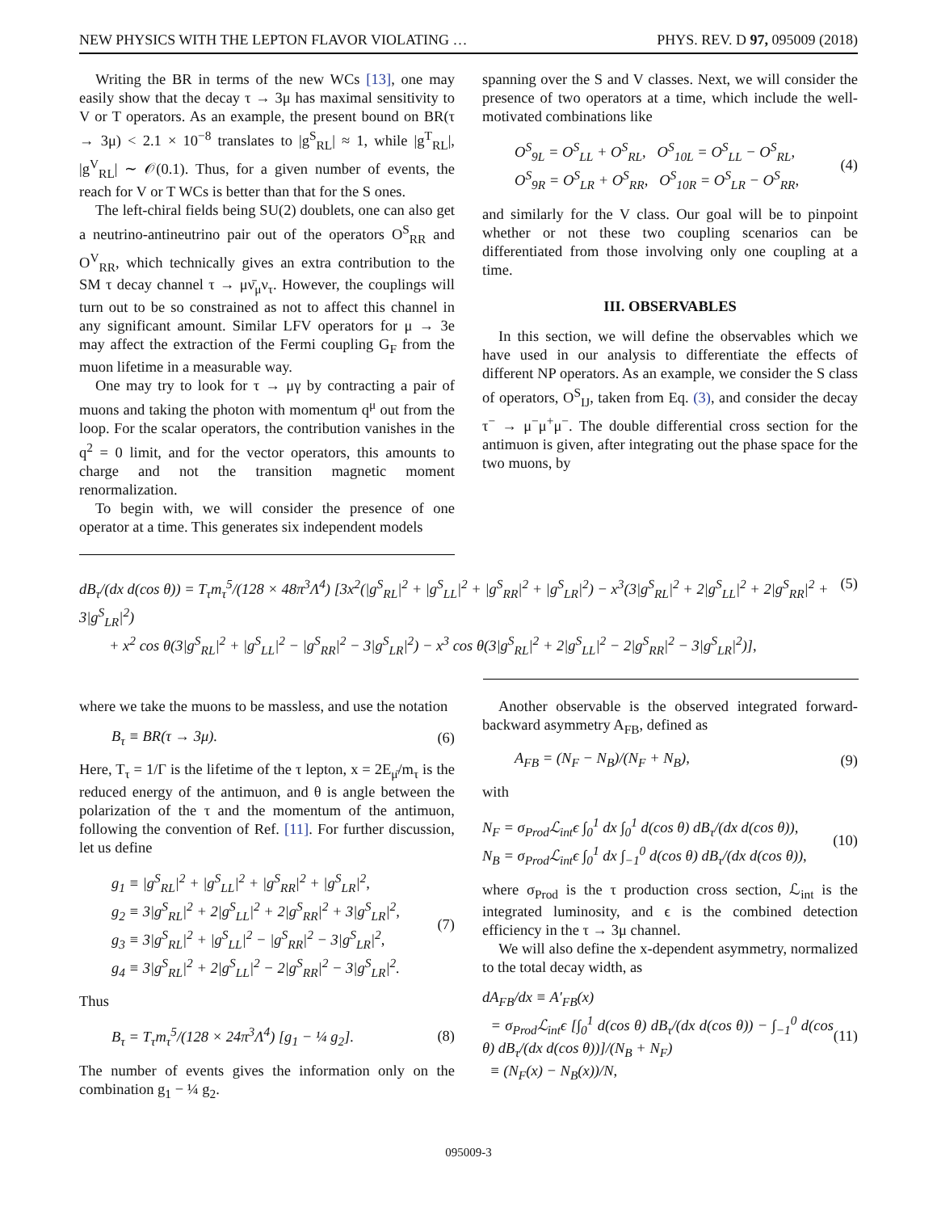NEW PHYSICS WITH THE LEPTON FLAVOR VIOLATING … PHYS. REV. D 97, 095009 (2018)
Writing the BR in terms of the new WCs [13], one may easily show that the decay τ → 3μ has maximal sensitivity to V or T operators. As an example, the present bound on BR(τ → 3μ) < 2.1 × 10<sup>−8</sup> translates to |g<sup>S</sup><sub>RL</sub>| ≈ 1, while |g<sup>T</sup><sub>RL</sub>|, |g<sup>V</sup><sub>RL</sub>| ∼ 𝒪(0.1). Thus, for a given number of events, the reach for V or T WCs is better than that for the S ones.
The left-chiral fields being SU(2) doublets, one can also get a neutrino-antineutrino pair out of the operators O<sup>S</sup><sub>RR</sub> and O<sup>V</sup><sub>RR</sub>, which technically gives an extra contribution to the SM τ decay channel τ → μν̄<sub>μ</sub>ν<sub>τ</sub>. However, the couplings will turn out to be so constrained as not to affect this channel in any significant amount. Similar LFV operators for μ → 3e may affect the extraction of the Fermi coupling G<sub>F</sub> from the muon lifetime in a measurable way.
One may try to look for τ → μγ by contracting a pair of muons and taking the photon with momentum q<sup>μ</sup> out from the loop. For the scalar operators, the contribution vanishes in the q<sup>2</sup> = 0 limit, and for the vector operators, this amounts to charge and not the transition magnetic moment renormalization.
To begin with, we will consider the presence of one operator at a time. This generates six independent models
spanning over the S and V classes. Next, we will consider the presence of two operators at a time, which include the well-motivated combinations like
O<sup>S</sup><sub>9L</sub> = O<sup>S</sup><sub>LL</sub> + O<sup>S</sup><sub>RL</sub>, O<sup>S</sup><sub>10L</sub> = O<sup>S</sup><sub>LL</sub> − O<sup>S</sup><sub>RL</sub>,
O<sup>S</sup><sub>9R</sub> = O<sup>S</sup><sub>LR</sub> + O<sup>S</sup><sub>RR</sub>, O<sup>S</sup><sub>10R</sub> = O<sup>S</sup><sub>LR</sub> − O<sup>S</sup><sub>RR</sub>, (4)
and similarly for the V class. Our goal will be to pinpoint whether or not these two coupling scenarios can be differentiated from those involving only one coupling at a time.
III. OBSERVABLES
In this section, we will define the observables which we have used in our analysis to differentiate the effects of different NP operators. As an example, we consider the S class of operators, O<sup>S</sup><sub>IJ</sub>, taken from Eq. (3), and consider the decay τ<sup>−</sup> → μ<sup>−</sup>μ<sup>+</sup>μ<sup>−</sup>. The double differential cross section for the antimuon is given, after integrating out the phase space for the two muons, by
dB<sub>τ</sub>/(dx d(cos θ)) = T<sub>τ</sub>m<sub>τ</sub><sup>5</sup>/(128 × 48π<sup>3</sup>Λ<sup>4</sup>) [3x<sup>2</sup>(|g<sup>S</sup><sub>RL</sub>|<sup>2</sup> + |g<sup>S</sup><sub>LL</sub>|<sup>2</sup> + |g<sup>S</sup><sub>RR</sub>|<sup>2</sup> + |g<sup>S</sup><sub>LR</sub>|<sup>2</sup>) − x<sup>3</sup>(3|g<sup>S</sup><sub>RL</sub>|<sup>2</sup> + 2|g<sup>S</sup><sub>LL</sub>|<sup>2</sup> + 2|g<sup>S</sup><sub>RR</sub>|<sup>2</sup> + 3|g<sup>S</sup><sub>LR</sub>|<sup>2</sup>)
+ x<sup>2</sup> cos θ(3|g<sup>S</sup><sub>RL</sub>|<sup>2</sup> + |g<sup>S</sup><sub>LL</sub>|<sup>2</sup> − |g<sup>S</sup><sub>RR</sub>|<sup>2</sup> − 3|g<sup>S</sup><sub>LR</sub>|<sup>2</sup>) − x<sup>3</sup> cos θ(3|g<sup>S</sup><sub>RL</sub>|<sup>2</sup> + 2|g<sup>S</sup><sub>LL</sub>|<sup>2</sup> − 2|g<sup>S</sup><sub>RR</sub>|<sup>2</sup> − 3|g<sup>S</sup><sub>LR</sub>|<sup>2</sup>)], (5)
where we take the muons to be massless, and use the notation
B<sub>τ</sub> ≡ BR(τ → 3μ). (6)
Here, T<sub>τ</sub> = 1/Γ is the lifetime of the τ lepton, x = 2E<sub>μ̄</sub>/m<sub>τ</sub> is the reduced energy of the antimuon, and θ is angle between the polarization of the τ and the momentum of the antimuon, following the convention of Ref. [11]. For further discussion, let us define
g<sub>1</sub> ≡ |g<sup>S</sup><sub>RL</sub>|<sup>2</sup> + |g<sup>S</sup><sub>LL</sub>|<sup>2</sup> + |g<sup>S</sup><sub>RR</sub>|<sup>2</sup> + |g<sup>S</sup><sub>LR</sub>|<sup>2</sup>,
g<sub>2</sub> ≡ 3|g<sup>S</sup><sub>RL</sub>|<sup>2</sup> + 2|g<sup>S</sup><sub>LL</sub>|<sup>2</sup> + 2|g<sup>S</sup><sub>RR</sub>|<sup>2</sup> + 3|g<sup>S</sup><sub>LR</sub>|<sup>2</sup>,
g<sub>3</sub> ≡ 3|g<sup>S</sup><sub>RL</sub>|<sup>2</sup> + |g<sup>S</sup><sub>LL</sub>|<sup>2</sup> − |g<sup>S</sup><sub>RR</sub>|<sup>2</sup> − 3|g<sup>S</sup><sub>LR</sub>|<sup>2</sup>,
g<sub>4</sub> ≡ 3|g<sup>S</sup><sub>RL</sub>|<sup>2</sup> + 2|g<sup>S</sup><sub>LL</sub>|<sup>2</sup> − 2|g<sup>S</sup><sub>RR</sub>|<sup>2</sup> − 3|g<sup>S</sup><sub>LR</sub>|<sup>2</sup>. (7)
Thus
B<sub>τ</sub> = T<sub>τ</sub>m<sub>τ</sub><sup>5</sup>/(128 × 24π<sup>3</sup>Λ<sup>4</sup>) [g<sub>1</sub> − ¼ g<sub>2</sub>]. (8)
The number of events gives the information only on the combination g<sub>1</sub> − ¼ g<sub>2</sub>.
Another observable is the observed integrated forward-backward asymmetry A<sub>FB</sub>, defined as
A<sub>FB</sub> = (N<sub>F</sub> − N<sub>B</sub>)/(N<sub>F</sub> + N<sub>B</sub>), (9)
with
N<sub>F</sub> = σ<sub>Prod</sub>ℒ<sub>int</sub>ϵ ∫<sub>0</sub><sup>1</sup> dx ∫<sub>0</sub><sup>1</sup> d(cos θ) dB<sub>τ</sub>/(dx d(cos θ)),
N<sub>B</sub> = σ<sub>Prod</sub>ℒ<sub>int</sub>ϵ ∫<sub>0</sub><sup>1</sup> dx ∫<sub>−1</sub><sup>0</sup> d(cos θ) dB<sub>τ</sub>/(dx d(cos θ)), (10)
where σ<sub>Prod</sub> is the τ production cross section, ℒ<sub>int</sub> is the integrated luminosity, and ϵ is the combined detection efficiency in the τ → 3μ channel.
We will also define the x-dependent asymmetry, normalized to the total decay width, as
dA<sub>FB</sub>/dx ≡ A′<sub>FB</sub>(x)
= σ<sub>Prod</sub>ℒ<sub>int</sub>ϵ [∫<sub>0</sub><sup>1</sup> d(cos θ) dB<sub>τ</sub>/(dx d(cos θ)) − ∫<sub>−1</sub><sup>0</sup> d(cos θ) dB<sub>τ</sub>/(dx d(cos θ))]/(N<sub>B</sub> + N<sub>F</sub>)
≡ (N<sub>F</sub>(x) − N<sub>B</sub>(x))/N, (11)
095009-3